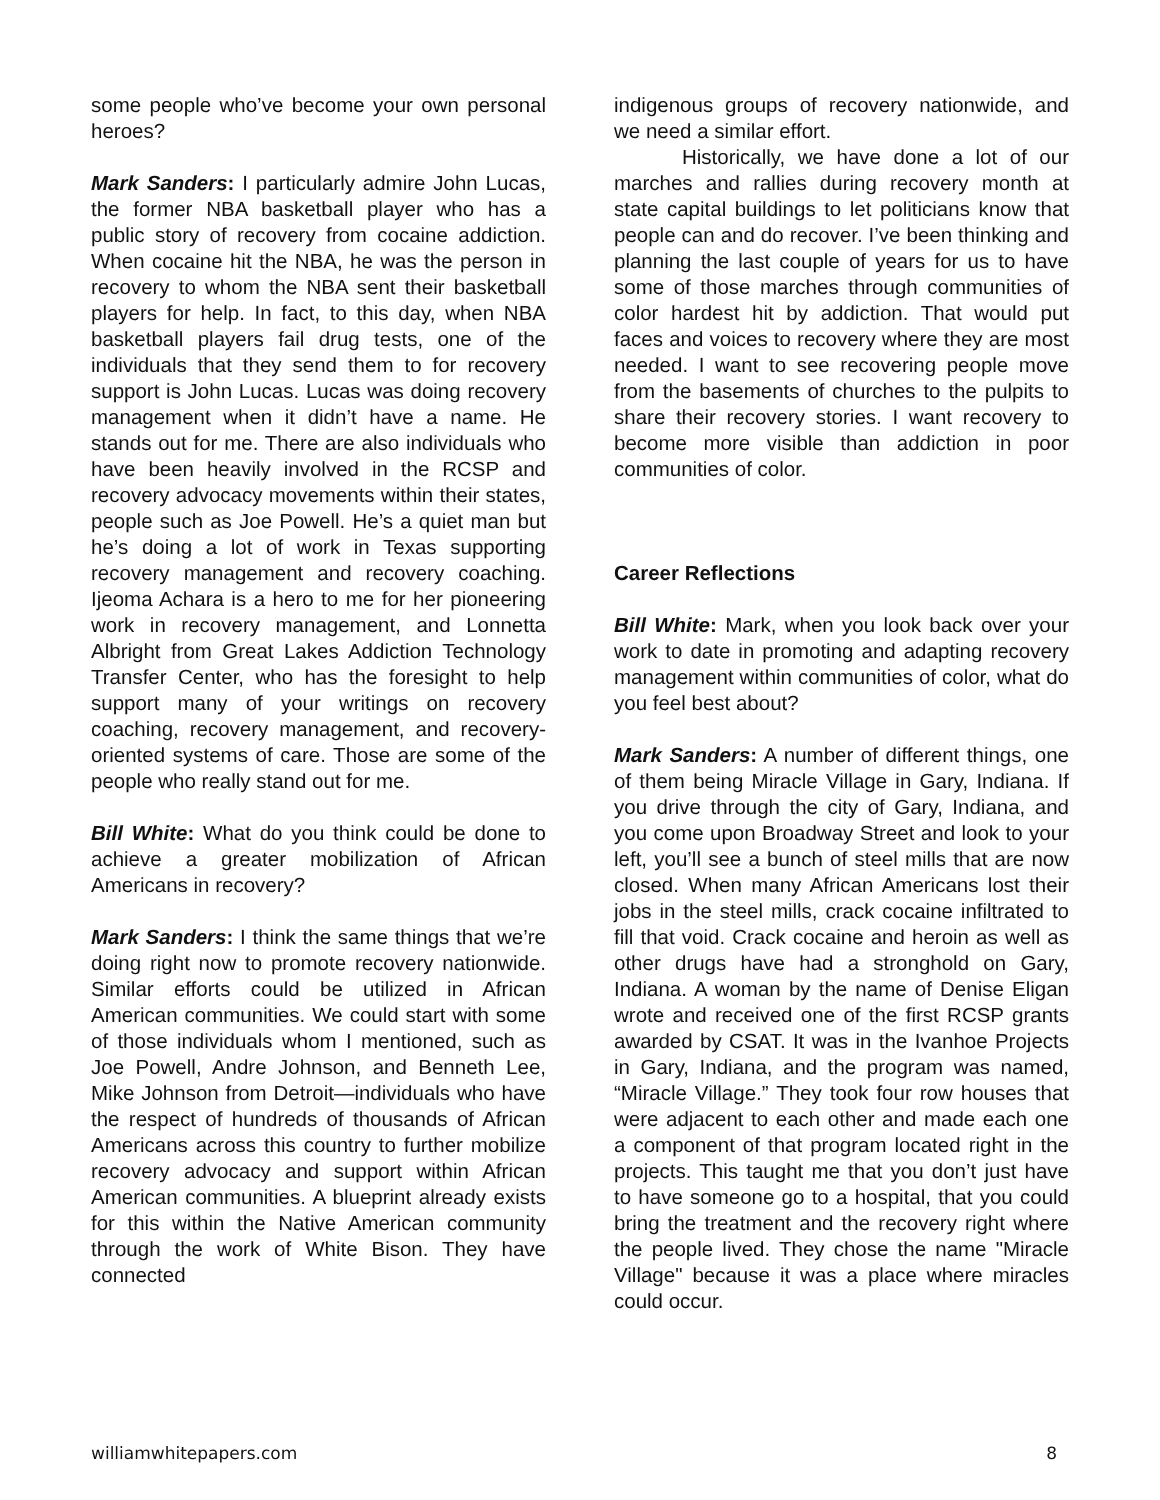some people who’ve become your own personal heroes?
Mark Sanders: I particularly admire John Lucas, the former NBA basketball player who has a public story of recovery from cocaine addiction. When cocaine hit the NBA, he was the person in recovery to whom the NBA sent their basketball players for help. In fact, to this day, when NBA basketball players fail drug tests, one of the individuals that they send them to for recovery support is John Lucas. Lucas was doing recovery management when it didn’t have a name. He stands out for me. There are also individuals who have been heavily involved in the RCSP and recovery advocacy movements within their states, people such as Joe Powell. He’s a quiet man but he’s doing a lot of work in Texas supporting recovery management and recovery coaching. Ijeoma Achara is a hero to me for her pioneering work in recovery management, and Lonnetta Albright from Great Lakes Addiction Technology Transfer Center, who has the foresight to help support many of your writings on recovery coaching, recovery management, and recovery-oriented systems of care. Those are some of the people who really stand out for me.
Bill White: What do you think could be done to achieve a greater mobilization of African Americans in recovery?
Mark Sanders: I think the same things that we’re doing right now to promote recovery nationwide. Similar efforts could be utilized in African American communities. We could start with some of those individuals whom I mentioned, such as Joe Powell, Andre Johnson, and Benneth Lee, Mike Johnson from Detroit—individuals who have the respect of hundreds of thousands of African Americans across this country to further mobilize recovery advocacy and support within African American communities. A blueprint already exists for this within the Native American community through the work of White Bison. They have connected
indigenous groups of recovery nationwide, and we need a similar effort.
Historically, we have done a lot of our marches and rallies during recovery month at state capital buildings to let politicians know that people can and do recover. I’ve been thinking and planning the last couple of years for us to have some of those marches through communities of color hardest hit by addiction. That would put faces and voices to recovery where they are most needed. I want to see recovering people move from the basements of churches to the pulpits to share their recovery stories. I want recovery to become more visible than addiction in poor communities of color.
Career Reflections
Bill White: Mark, when you look back over your work to date in promoting and adapting recovery management within communities of color, what do you feel best about?
Mark Sanders: A number of different things, one of them being Miracle Village in Gary, Indiana. If you drive through the city of Gary, Indiana, and you come upon Broadway Street and look to your left, you’ll see a bunch of steel mills that are now closed. When many African Americans lost their jobs in the steel mills, crack cocaine infiltrated to fill that void. Crack cocaine and heroin as well as other drugs have had a stronghold on Gary, Indiana. A woman by the name of Denise Eligan wrote and received one of the first RCSP grants awarded by CSAT. It was in the Ivanhoe Projects in Gary, Indiana, and the program was named, “Miracle Village.” They took four row houses that were adjacent to each other and made each one a component of that program located right in the projects. This taught me that you don’t just have to have someone go to a hospital, that you could bring the treatment and the recovery right where the people lived. They chose the name "Miracle Village" because it was a place where miracles could occur.
williamwhitepapers.com 8